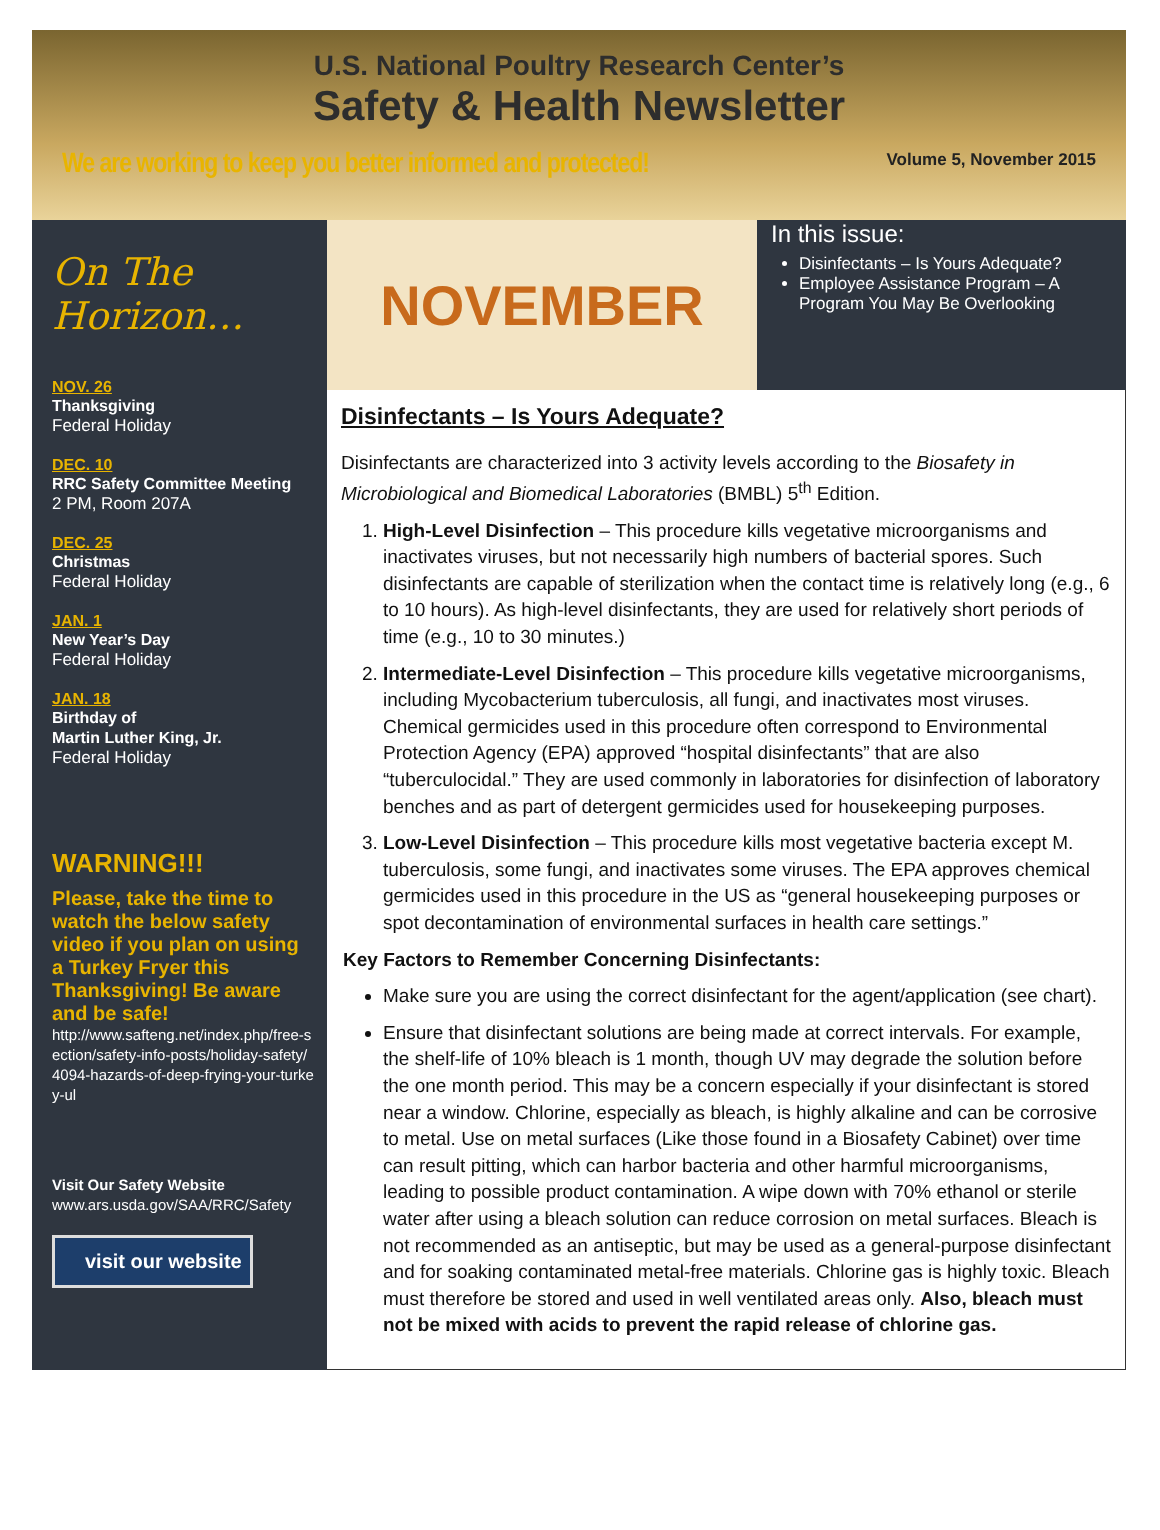U.S. National Poultry Research Center’s
Safety & Health Newsletter
We are working to keep you better informed and protected! Volume 5, November 2015
On The Horizon…
NOV. 26
Thanksgiving
Federal Holiday
DEC. 10
RRC Safety Committee Meeting
2 PM, Room 207A
DEC. 25
Christmas
Federal Holiday
JAN. 1
New Year’s Day
Federal Holiday
JAN. 18
Birthday of
Martin Luther King, Jr.
Federal Holiday
WARNING!!!
Please, take the time to watch the below safety video if you plan on using a Turkey Fryer this Thanksgiving! Be aware and be safe!
http://www.safteng.net/index.php/free-section/safety-info-posts/holiday-safety/4094-hazards-of-deep-frying-your-turkey-ul
Visit Our Safety Website
www.ars.usda.gov/SAA/RRC/Safety
visit our website
NOVEMBER
In this issue:
Disinfectants – Is Yours Adequate?
Employee Assistance Program – A Program You May Be Overlooking
Disinfectants – Is Yours Adequate?
Disinfectants are characterized into 3 activity levels according to the Biosafety in Microbiological and Biomedical Laboratories (BMBL) 5<sup>th</sup> Edition.
1. High-Level Disinfection – This procedure kills vegetative microorganisms and inactivates viruses, but not necessarily high numbers of bacterial spores. Such disinfectants are capable of sterilization when the contact time is relatively long (e.g., 6 to 10 hours). As high-level disinfectants, they are used for relatively short periods of time (e.g., 10 to 30 minutes.)
2. Intermediate-Level Disinfection – This procedure kills vegetative microorganisms, including Mycobacterium tuberculosis, all fungi, and inactivates most viruses. Chemical germicides used in this procedure often correspond to Environmental Protection Agency (EPA) approved “hospital disinfectants” that are also “tuberculocidal.” They are used commonly in laboratories for disinfection of laboratory benches and as part of detergent germicides used for housekeeping purposes.
3. Low-Level Disinfection – This procedure kills most vegetative bacteria except M. tuberculosis, some fungi, and inactivates some viruses. The EPA approves chemical germicides used in this procedure in the US as “general housekeeping purposes or spot decontamination of environmental surfaces in health care settings.”
Key Factors to Remember Concerning Disinfectants:
Make sure you are using the correct disinfectant for the agent/application (see chart).
Ensure that disinfectant solutions are being made at correct intervals. For example, the shelf-life of 10% bleach is 1 month, though UV may degrade the solution before the one month period. This may be a concern especially if your disinfectant is stored near a window. Chlorine, especially as bleach, is highly alkaline and can be corrosive to metal. Use on metal surfaces (Like those found in a Biosafety Cabinet) over time can result pitting, which can harbor bacteria and other harmful microorganisms, leading to possible product contamination. A wipe down with 70% ethanol or sterile water after using a bleach solution can reduce corrosion on metal surfaces. Bleach is not recommended as an antiseptic, but may be used as a general-purpose disinfectant and for soaking contaminated metal-free materials. Chlorine gas is highly toxic. Bleach must therefore be stored and used in well ventilated areas only. Also, bleach must not be mixed with acids to prevent the rapid release of chlorine gas.